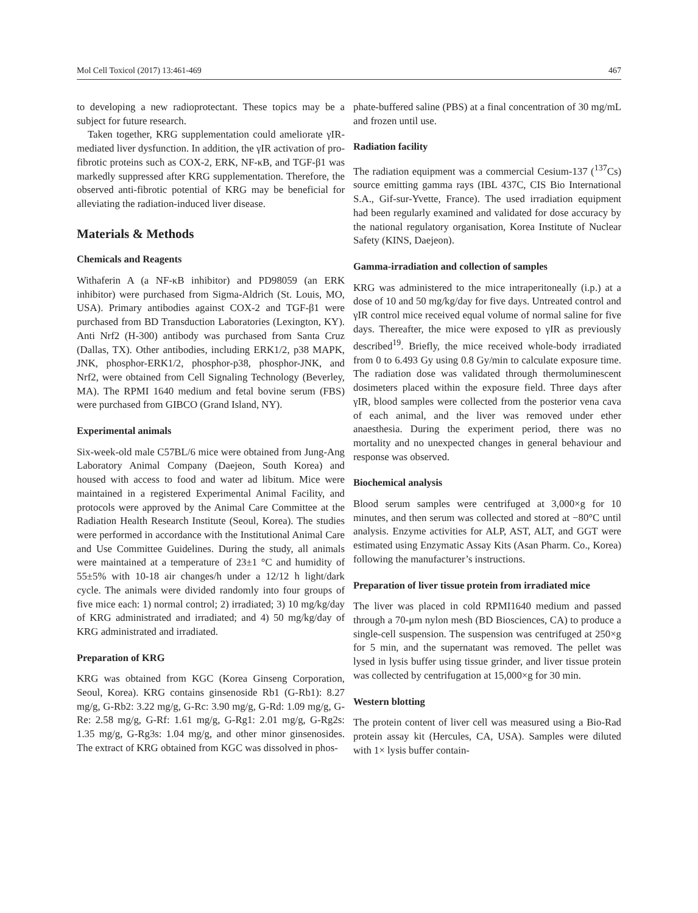Mol Cell Toxicol (2017) 13:461-469 467
to developing a new radioprotectant. These topics may be a subject for future research.
Taken together, KRG supplementation could ameliorate γIR-mediated liver dysfunction. In addition, the γIR activation of pro-fibrotic proteins such as COX-2, ERK, NF-κB, and TGF-β1 was markedly suppressed after KRG supplementation. Therefore, the observed anti-fibrotic potential of KRG may be beneficial for alleviating the radiation-induced liver disease.
Materials & Methods
Chemicals and Reagents
Withaferin A (a NF-κB inhibitor) and PD98059 (an ERK inhibitor) were purchased from Sigma-Aldrich (St. Louis, MO, USA). Primary antibodies against COX-2 and TGF-β1 were purchased from BD Transduction Laboratories (Lexington, KY). Anti Nrf2 (H-300) antibody was purchased from Santa Cruz (Dallas, TX). Other antibodies, including ERK1/2, p38 MAPK, JNK, phosphor-ERK1/2, phosphor-p38, phosphor-JNK, and Nrf2, were obtained from Cell Signaling Technology (Beverley, MA). The RPMI 1640 medium and fetal bovine serum (FBS) were purchased from GIBCO (Grand Island, NY).
Experimental animals
Six-week-old male C57BL/6 mice were obtained from Jung-Ang Laboratory Animal Company (Daejeon, South Korea) and housed with access to food and water ad libitum. Mice were maintained in a registered Experimental Animal Facility, and protocols were approved by the Animal Care Committee at the Radiation Health Research Institute (Seoul, Korea). The studies were performed in accordance with the Institutional Animal Care and Use Committee Guidelines. During the study, all animals were maintained at a temperature of 23±1 °C and humidity of 55±5% with 10-18 air changes/h under a 12/12 h light/dark cycle. The animals were divided randomly into four groups of five mice each: 1) normal control; 2) irradiated; 3) 10 mg/kg/day of KRG administrated and irradiated; and 4) 50 mg/kg/day of KRG administrated and irradiated.
Preparation of KRG
KRG was obtained from KGC (Korea Ginseng Corporation, Seoul, Korea). KRG contains ginsenoside Rb1 (G-Rb1): 8.27 mg/g, G-Rb2: 3.22 mg/g, G-Rc: 3.90 mg/g, G-Rd: 1.09 mg/g, G-Re: 2.58 mg/g, G-Rf: 1.61 mg/g, G-Rg1: 2.01 mg/g, G-Rg2s: 1.35 mg/g, G-Rg3s: 1.04 mg/g, and other minor ginsenosides. The extract of KRG obtained from KGC was dissolved in phos-
phate-buffered saline (PBS) at a final concentration of 30 mg/mL and frozen until use.
Radiation facility
The radiation equipment was a commercial Cesium-137 (<sup>137</sup>Cs) source emitting gamma rays (IBL 437C, CIS Bio International S.A., Gif-sur-Yvette, France). The used irradiation equipment had been regularly examined and validated for dose accuracy by the national regulatory organisation, Korea Institute of Nuclear Safety (KINS, Daejeon).
Gamma-irradiation and collection of samples
KRG was administered to the mice intraperitoneally (i.p.) at a dose of 10 and 50 mg/kg/day for five days. Untreated control and γIR control mice received equal volume of normal saline for five days. Thereafter, the mice were exposed to γIR as previously described<sup>19</sup>. Briefly, the mice received whole-body irradiated from 0 to 6.493 Gy using 0.8 Gy/min to calculate exposure time. The radiation dose was validated through thermoluminescent dosimeters placed within the exposure field. Three days after γIR, blood samples were collected from the posterior vena cava of each animal, and the liver was removed under ether anaesthesia. During the experiment period, there was no mortality and no unexpected changes in general behaviour and response was observed.
Biochemical analysis
Blood serum samples were centrifuged at 3,000×g for 10 minutes, and then serum was collected and stored at −80°C until analysis. Enzyme activities for ALP, AST, ALT, and GGT were estimated using Enzymatic Assay Kits (Asan Pharm. Co., Korea) following the manufacturer’s instructions.
Preparation of liver tissue protein from irradiated mice
The liver was placed in cold RPMI1640 medium and passed through a 70-μm nylon mesh (BD Biosciences, CA) to produce a single-cell suspension. The suspension was centrifuged at 250×g for 5 min, and the supernatant was removed. The pellet was lysed in lysis buffer using tissue grinder, and liver tissue protein was collected by centrifugation at 15,000×g for 30 min.
Western blotting
The protein content of liver cell was measured using a Bio-Rad protein assay kit (Hercules, CA, USA). Samples were diluted with 1× lysis buffer contain-